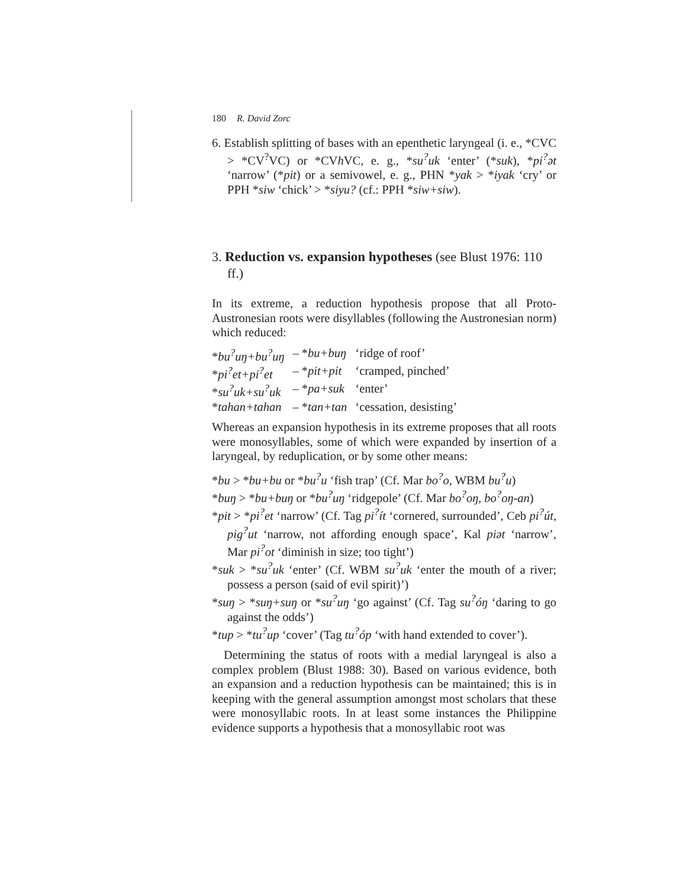180 R. David Zorc
6. Establish splitting of bases with an epenthetic laryngeal (i. e., *CVC > *CV<sup>?</sup>VC) or *CVh VC, e. g., *su<sup>?</sup>uk ‘enter’ (*suk), *pi<sup>?</sup>ət ‘narrow’ (*pit) or a semivowel, e. g., PHN *yak > *iyak ‘cry’ or PPH *siw ‘chick’ > *siyu? (cf.: PPH *siw+siw).
3. Reduction vs. expansion hypotheses (see Blust 1976: 110 ff.)
In its extreme, a reduction hypothesis propose that all Proto-Austronesian roots were disyllables (following the Austronesian norm) which reduced:
| * bu<sup>?</sup>uŋ+bu<sup>?</sup>uŋ | – * bu+buŋ | ‘ridge of roof’ |
| * pi<sup>?</sup>et+pi<sup>?</sup>et | – * pit+pit | ‘cramped, pinched’ |
| * su<sup>?</sup>uk+su<sup>?</sup>uk | – * pa+suk | ‘enter’ |
| * tahan+tahan | – * tan+tan | ‘cessation, desisting’ |
Whereas an expansion hypothesis in its extreme proposes that all roots were monosyllables, some of which were expanded by insertion of a laryngeal, by reduplication, or by some other means:
*bu > *bu+bu or *bu<sup>?</sup>u ‘fish trap’ (Cf. Mar bo<sup>?</sup>o, WBM bu<sup>?</sup>u)
*buŋ > *bu+buŋ or *bu<sup>?</sup>uŋ ‘ridgepole’ (Cf. Mar bo<sup>?</sup>oŋ, bo<sup>?</sup>oŋ-an)
*pit > *pi<sup>?</sup>et ‘narrow’ (Cf. Tag pi<sup>?</sup>ít ‘cornered, surrounded’, Ceb pi<sup>?</sup>út, pig<sup>?</sup>ut ‘narrow, not affording enough space’, Kal piət ‘narrow’, Mar pi<sup>?</sup>ot ‘diminish in size; too tight’)
*suk > *su<sup>?</sup>uk ‘enter’ (Cf. WBM su<sup>?</sup>uk ‘enter the mouth of a river; possess a person (said of evil spirit)’)
*suŋ > *suŋ+suŋ or *su<sup>?</sup>uŋ ‘go against’ (Cf. Tag su<sup>?</sup>óŋ ‘daring to go against the odds’)
*tup > *tu<sup>?</sup>up ‘cover’ (Tag tu<sup>?</sup>óp ‘with hand extended to cover’).
Determining the status of roots with a medial laryngeal is also a complex problem (Blust 1988: 30). Based on various evidence, both an expansion and a reduction hypothesis can be maintained; this is in keeping with the general assumption amongst most scholars that these were monosyllabic roots. In at least some instances the Philippine evidence supports a hypothesis that a monosyllabic root was